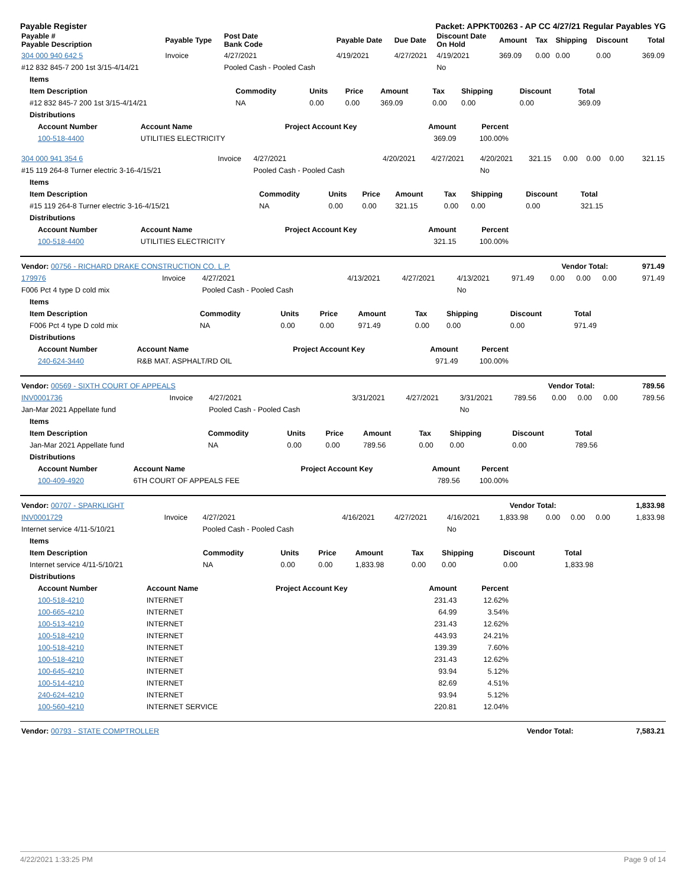Payable Register Packet: APPKT00263 - AP CC 4/27/21 Regular Payables YG
| Payable # Payable Description | Payable Type | Post Date Bank Code | Payable Date | Due Date | Discount Date On Hold | Amount | Tax | Shipping | Discount | Total |
| --- | --- | --- | --- | --- | --- | --- | --- | --- | --- | --- |
| 304 000 940 642 5 | Invoice | 4/27/2021 | 4/19/2021 | 4/27/2021 | 4/19/2021 | 369.09 | 0.00 | 0.00 | 0.00 | 369.09 |
| #12 832 845-7 200 1st 3/15-4/14/21 | | Pooled Cash - Pooled Cash | | | No | | | | | |
| Items | | | | | | | | |
| --- | --- | --- | --- | --- | --- | --- | --- | --- |
| Item Description | Commodity | Units | Price | Amount | Tax | Shipping | Discount | Total |
| #12 832 845-7 200 1st 3/15-4/14/21 | NA | 0.00 | 0.00 | 369.09 | 0.00 | 0.00 | 0.00 | 369.09 |
| Distributions | | | | | | | | |
| Account Number | Account Name | Project Account Key | Amount | Percent |
| --- | --- | --- | --- | --- |
| 100-518-4400 | UTILITIES ELECTRICITY | | 369.09 | 100.00% |
| 304 000 941 354 6 | Invoice | 4/27/2021 | 4/20/2021 | 4/27/2021 | 4/20/2021 | 321.15 | 0.00 | 0.00 | 0.00 | 321.15 |
| #15 119 264-8 Turner electric 3-16-4/15/21 | | Pooled Cash - Pooled Cash | | | No | | | | | |
| Items | | | | | | | | |
| --- | --- | --- | --- | --- | --- | --- | --- | --- |
| Item Description | Commodity | Units | Price | Amount | Tax | Shipping | Discount | Total |
| #15 119 264-8 Turner electric 3-16-4/15/21 | NA | 0.00 | 0.00 | 321.15 | 0.00 | 0.00 | 0.00 | 321.15 |
| Distributions | | | | | | | | |
| Account Number | Account Name | Project Account Key | Amount | Percent |
| --- | --- | --- | --- | --- |
| 100-518-4400 | UTILITIES ELECTRICITY | | 321.15 | 100.00% |
| Vendor: 00756 - RICHARD DRAKE CONSTRUCTION CO. L.P. | Vendor Total: | 971.49 |
| 179976 | Invoice | 4/27/2021 | 4/13/2021 | 4/27/2021 | 4/13/2021 | 971.49 | 0.00 | 0.00 | 0.00 | 971.49 |
| F006 Pct 4 type D cold mix | | Pooled Cash - Pooled Cash | | | No | | | | | |
| Items | | | | | | | | |
| --- | --- | --- | --- | --- | --- | --- | --- | --- |
| Item Description | Commodity | Units | Price | Amount | Tax | Shipping | Discount | Total |
| F006 Pct 4 type D cold mix | NA | 0.00 | 0.00 | 971.49 | 0.00 | 0.00 | 0.00 | 971.49 |
| Distributions | | | | | | | | |
| Account Number | Account Name | Project Account Key | Amount | Percent |
| --- | --- | --- | --- | --- |
| 240-624-3440 | R&B MAT. ASPHALT/RD OIL | | 971.49 | 100.00% |
| Vendor: 00569 - SIXTH COURT OF APPEALS | Vendor Total: | 789.56 |
| INV0001736 | Invoice | 4/27/2021 | 3/31/2021 | 4/27/2021 | 3/31/2021 | 789.56 | 0.00 | 0.00 | 0.00 | 789.56 |
| Jan-Mar 2021 Appellate fund | | Pooled Cash - Pooled Cash | | | No | | | | | |
| Items | | | | | | | | |
| --- | --- | --- | --- | --- | --- | --- | --- | --- |
| Item Description | Commodity | Units | Price | Amount | Tax | Shipping | Discount | Total |
| Jan-Mar 2021 Appellate fund | NA | 0.00 | 0.00 | 789.56 | 0.00 | 0.00 | 0.00 | 789.56 |
| Distributions | | | | | | | | |
| Account Number | Account Name | Project Account Key | Amount | Percent |
| --- | --- | --- | --- | --- |
| 100-409-4920 | 6TH COURT OF APPEALS FEE | | 789.56 | 100.00% |
| Vendor: 00707 - SPARKLIGHT | Vendor Total: | 1,833.98 |
| INV0001729 | Invoice | 4/27/2021 | 4/16/2021 | 4/27/2021 | 4/16/2021 | 1,833.98 | 0.00 | 0.00 | 0.00 | 1,833.98 |
| Internet service 4/11-5/10/21 | | Pooled Cash - Pooled Cash | | | No | | | | | |
| Items | | | | | | | | |
| --- | --- | --- | --- | --- | --- | --- | --- | --- |
| Item Description | Commodity | Units | Price | Amount | Tax | Shipping | Discount | Total |
| Internet service 4/11-5/10/21 | NA | 0.00 | 0.00 | 1,833.98 | 0.00 | 0.00 | 0.00 | 1,833.98 |
| Distributions | | | | | | | | |
| Account Number | Account Name | Project Account Key | Amount | Percent |
| --- | --- | --- | --- | --- |
| 100-518-4210 | INTERNET | | 231.43 | 12.62% |
| 100-665-4210 | INTERNET | | 64.99 | 3.54% |
| 100-513-4210 | INTERNET | | 231.43 | 12.62% |
| 100-518-4210 | INTERNET | | 443.93 | 24.21% |
| 100-518-4210 | INTERNET | | 139.39 | 7.60% |
| 100-518-4210 | INTERNET | | 231.43 | 12.62% |
| 100-645-4210 | INTERNET | | 93.94 | 5.12% |
| 100-514-4210 | INTERNET | | 82.69 | 4.51% |
| 240-624-4210 | INTERNET | | 93.94 | 5.12% |
| 100-560-4210 | INTERNET SERVICE | | 220.81 | 12.04% |
| Vendor: 00793 - STATE COMPTROLLER | Vendor Total: | 7,583.21 |
4/22/2021 1:33:25 PM Page 9 of 14